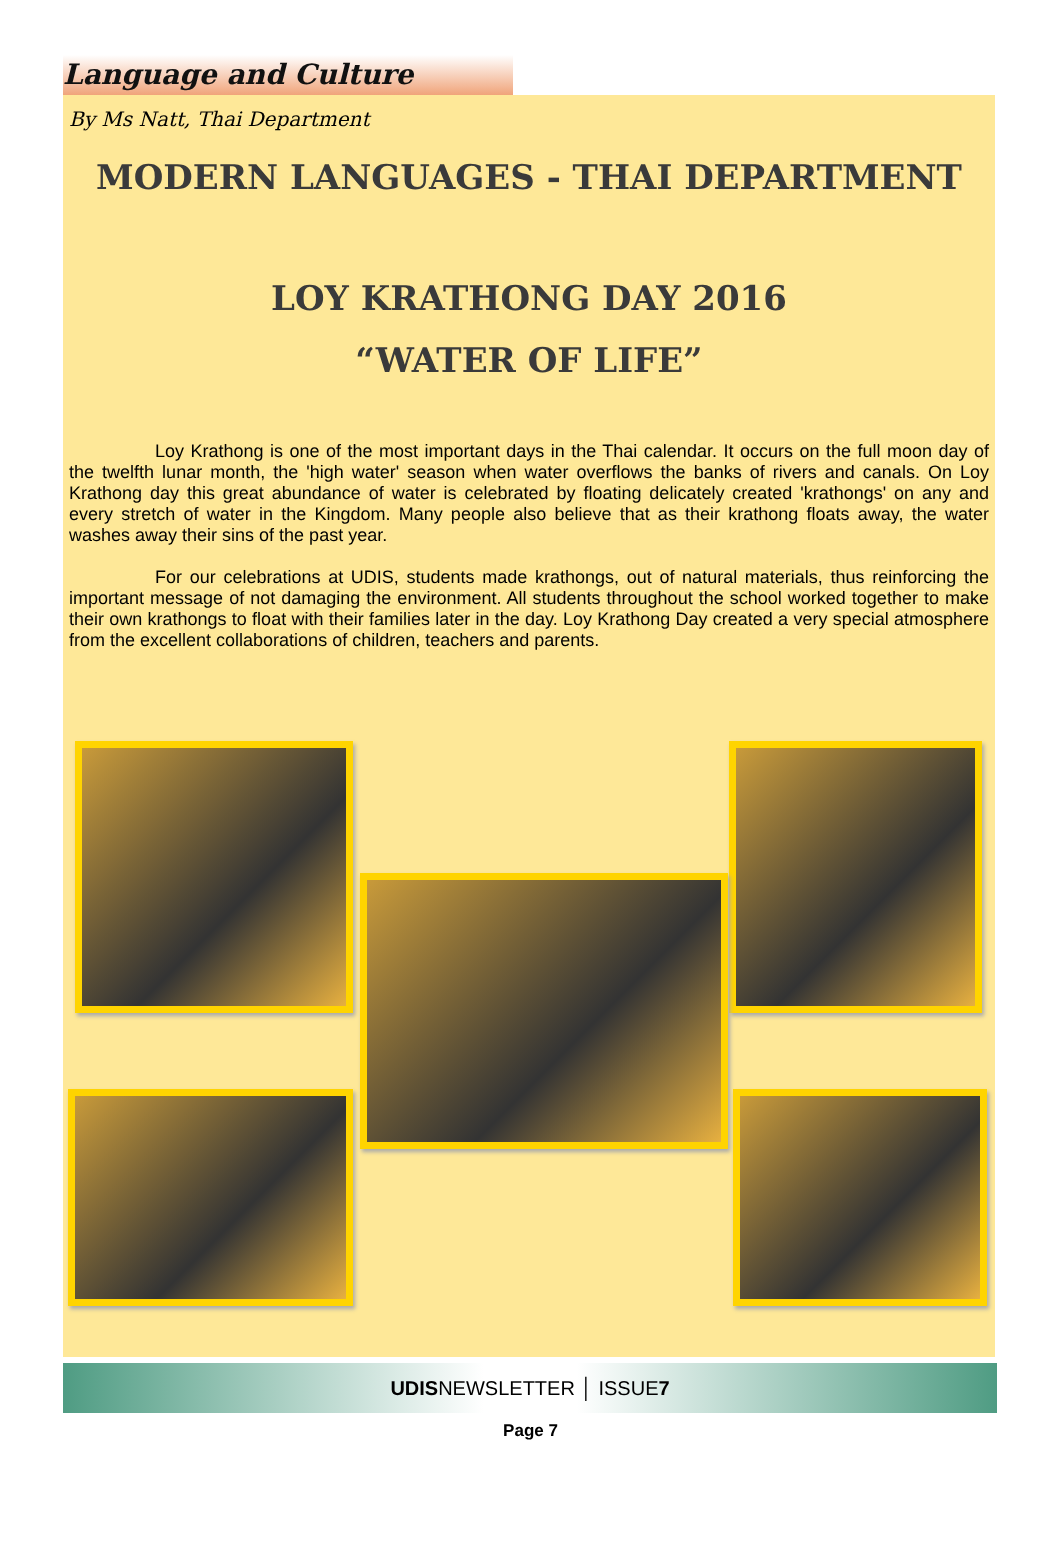Language and Culture
By Ms Natt, Thai Department
MODERN LANGUAGES - THAI DEPARTMENT
LOY KRATHONG DAY 2016
“WATER OF LIFE”
Loy Krathong is one of the most important days in the Thai calendar. It occurs on the full moon day of the twelfth lunar month, the 'high water' season when water overflows the banks of rivers and canals. On Loy Krathong day this great abundance of water is celebrated by floating delicately created 'krathongs' on any and every stretch of water in the Kingdom. Many people also believe that as their krathong floats away, the water washes away their sins of the past year.
For our celebrations at UDIS, students made krathongs, out of natural materials, thus reinforcing the important message of not damaging the environment. All students throughout the school worked together to make their own krathongs to float with their families later in the day. Loy Krathong Day created a very special atmosphere from the excellent collaborations of children, teachers and parents.
UDISNEWSLETTER │ ISSUE7
Page 7